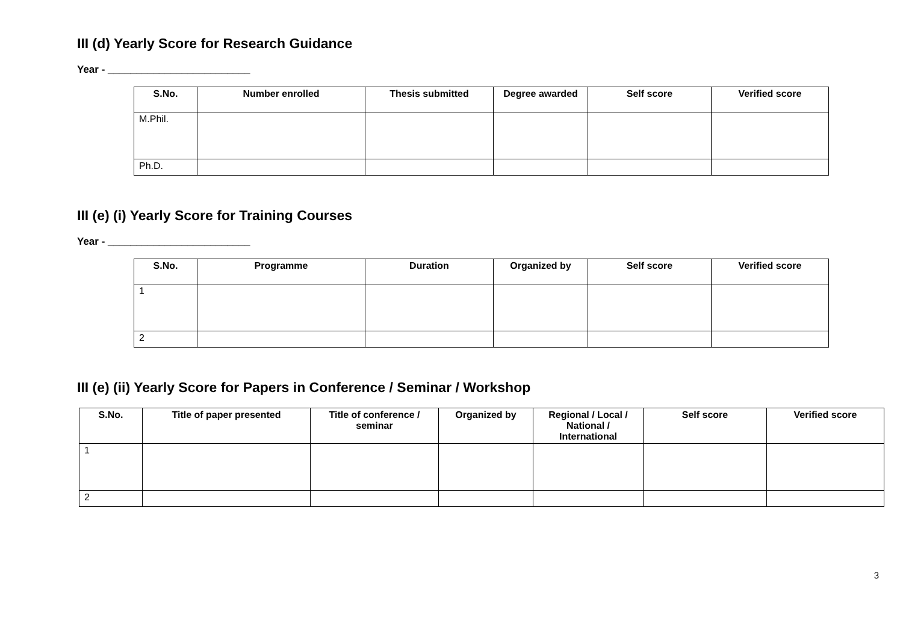III (d) Yearly Score for Research Guidance
Year - _________________________
| S.No. | Number enrolled | Thesis submitted | Degree awarded | Self score | Verified score |
| --- | --- | --- | --- | --- | --- |
| M.Phil. | | | | | |
| Ph.D. | | | | | |
III (e) (i) Yearly Score for Training Courses
Year - _________________________
| S.No. | Programme | Duration | Organized by | Self score | Verified score |
| --- | --- | --- | --- | --- | --- |
| 1 | | | | | |
| 2 | | | | | |
III (e) (ii) Yearly Score for Papers in Conference / Seminar / Workshop
| S.No. | Title of paper presented | Title of conference / seminar | Organized by | Regional / Local / National / International | Self score | Verified score |
| --- | --- | --- | --- | --- | --- | --- |
| 1 | | | | | | |
| 2 | | | | | | |
3